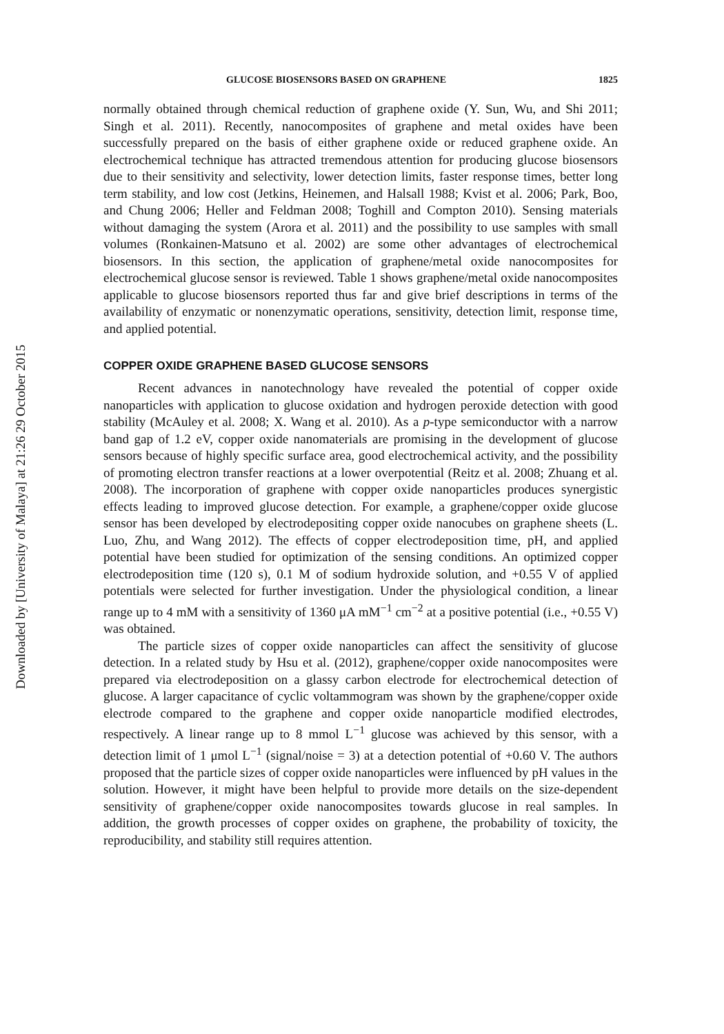Downloaded by [University of Malaya] at 21:26 29 October 2015
GLUCOSE BIOSENSORS BASED ON GRAPHENE 1825
normally obtained through chemical reduction of graphene oxide (Y. Sun, Wu, and Shi 2011; Singh et al. 2011). Recently, nanocomposites of graphene and metal oxides have been successfully prepared on the basis of either graphene oxide or reduced graphene oxide. An electrochemical technique has attracted tremendous attention for producing glucose biosensors due to their sensitivity and selectivity, lower detection limits, faster response times, better long term stability, and low cost (Jetkins, Heinemen, and Halsall 1988; Kvist et al. 2006; Park, Boo, and Chung 2006; Heller and Feldman 2008; Toghill and Compton 2010). Sensing materials without damaging the system (Arora et al. 2011) and the possibility to use samples with small volumes (Ronkainen-Matsuno et al. 2002) are some other advantages of electrochemical biosensors. In this section, the application of graphene/metal oxide nanocomposites for electrochemical glucose sensor is reviewed. Table 1 shows graphene/metal oxide nanocomposites applicable to glucose biosensors reported thus far and give brief descriptions in terms of the availability of enzymatic or nonenzymatic operations, sensitivity, detection limit, response time, and applied potential.
COPPER OXIDE GRAPHENE BASED GLUCOSE SENSORS
Recent advances in nanotechnology have revealed the potential of copper oxide nanoparticles with application to glucose oxidation and hydrogen peroxide detection with good stability (McAuley et al. 2008; X. Wang et al. 2010). As a p-type semiconductor with a narrow band gap of 1.2 eV, copper oxide nanomaterials are promising in the development of glucose sensors because of highly specific surface area, good electrochemical activity, and the possibility of promoting electron transfer reactions at a lower overpotential (Reitz et al. 2008; Zhuang et al. 2008). The incorporation of graphene with copper oxide nanoparticles produces synergistic effects leading to improved glucose detection. For example, a graphene/copper oxide glucose sensor has been developed by electrodepositing copper oxide nanocubes on graphene sheets (L. Luo, Zhu, and Wang 2012). The effects of copper electrodeposition time, pH, and applied potential have been studied for optimization of the sensing conditions. An optimized copper electrodeposition time (120 s), 0.1 M of sodium hydroxide solution, and +0.55 V of applied potentials were selected for further investigation. Under the physiological condition, a linear range up to 4 mM with a sensitivity of 1360 μA mM<sup>−1</sup> cm<sup>−2</sup> at a positive potential (i.e., +0.55 V) was obtained.
The particle sizes of copper oxide nanoparticles can affect the sensitivity of glucose detection. In a related study by Hsu et al. (2012), graphene/copper oxide nanocomposites were prepared via electrodeposition on a glassy carbon electrode for electrochemical detection of glucose. A larger capacitance of cyclic voltammogram was shown by the graphene/copper oxide electrode compared to the graphene and copper oxide nanoparticle modified electrodes, respectively. A linear range up to 8 mmol L<sup>−1</sup> glucose was achieved by this sensor, with a detection limit of 1 μmol L<sup>−1</sup> (signal/noise = 3) at a detection potential of +0.60 V. The authors proposed that the particle sizes of copper oxide nanoparticles were influenced by pH values in the solution. However, it might have been helpful to provide more details on the size-dependent sensitivity of graphene/copper oxide nanocomposites towards glucose in real samples. In addition, the growth processes of copper oxides on graphene, the probability of toxicity, the reproducibility, and stability still requires attention.